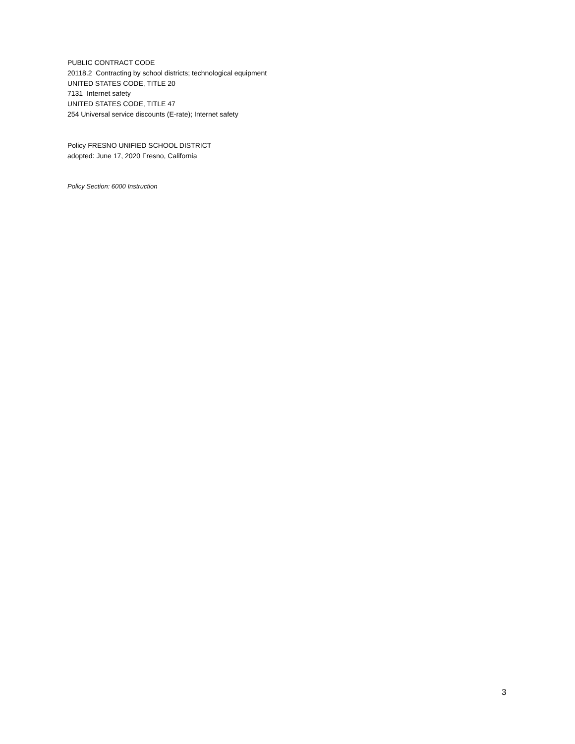PUBLIC CONTRACT CODE
20118.2 Contracting by school districts; technological equipment
UNITED STATES CODE, TITLE 20
7131 Internet safety
UNITED STATES CODE, TITLE 47
254 Universal service discounts (E-rate); Internet safety
Policy FRESNO UNIFIED SCHOOL DISTRICT
adopted: June 17, 2020 Fresno, California
Policy Section: 6000 Instruction
3